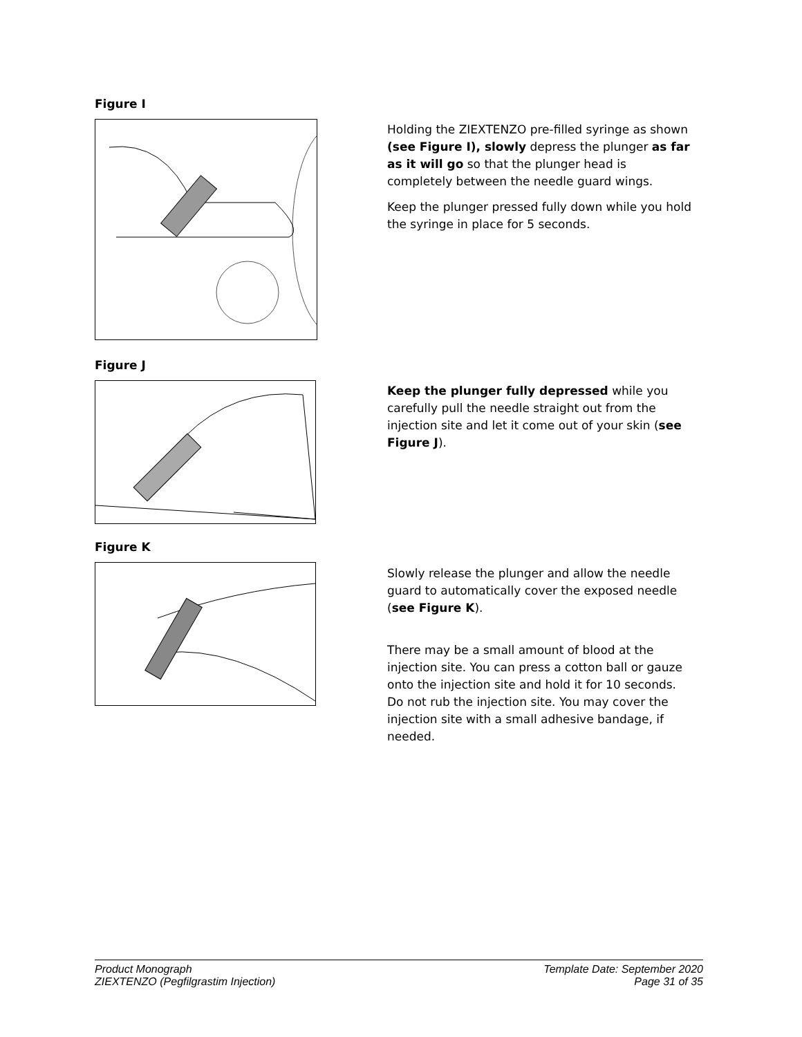Figure I
Holding the ZIEXTENZO pre-filled syringe as shown (see Figure I), slowly depress the plunger as far as it will go so that the plunger head is completely between the needle guard wings.
Keep the plunger pressed fully down while you hold the syringe in place for 5 seconds.
Figure J
Keep the plunger fully depressed while you carefully pull the needle straight out from the injection site and let it come out of your skin (see Figure J).
Figure K
Slowly release the plunger and allow the needle guard to automatically cover the exposed needle (see Figure K).
There may be a small amount of blood at the injection site. You can press a cotton ball or gauze onto the injection site and hold it for 10 seconds. Do not rub the injection site. You may cover the injection site with a small adhesive bandage, if needed.
Product Monograph
ZIEXTENZO (Pegfilgrastim Injection)
Template Date: September 2020
Page 31 of 35